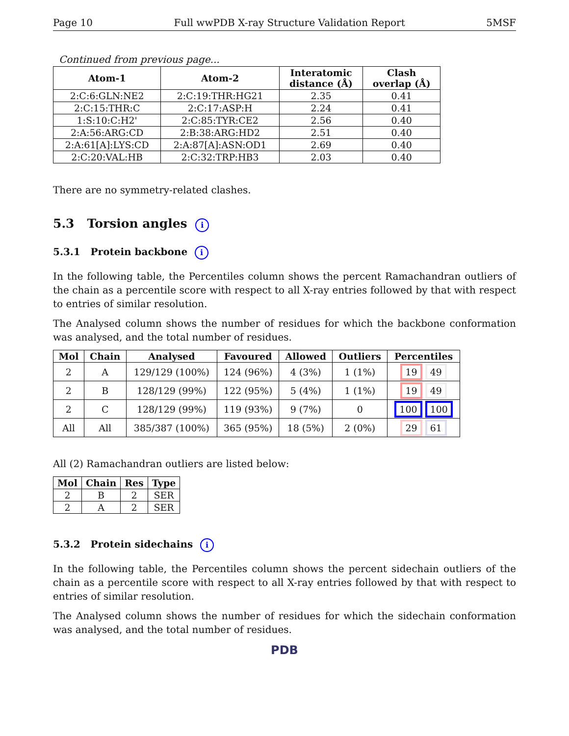Page 10 Full wwPDB X-ray Structure Validation Report 5MSF
Continued from previous page...
| Atom-1 | Atom-2 | Interatomic distance (Å) | Clash overlap (Å) |
| --- | --- | --- | --- |
| 2:C:6:GLN:NE2 | 2:C:19:THR:HG21 | 2.35 | 0.41 |
| 2:C:15:THR:C | 2:C:17:ASP:H | 2.24 | 0.41 |
| 1:S:10:C:H2' | 2:C:85:TYR:CE2 | 2.56 | 0.40 |
| 2:A:56:ARG:CD | 2:B:38:ARG:HD2 | 2.51 | 0.40 |
| 2:A:61[A]:LYS:CD | 2:A:87[A]:ASN:OD1 | 2.69 | 0.40 |
| 2:C:20:VAL:HB | 2:C:32:TRP:HB3 | 2.03 | 0.40 |
There are no symmetry-related clashes.
5.3 Torsion angles i
5.3.1 Protein backbone i
In the following table, the Percentiles column shows the percent Ramachandran outliers of the chain as a percentile score with respect to all X-ray entries followed by that with respect to entries of similar resolution.
The Analysed column shows the number of residues for which the backbone conformation was analysed, and the total number of residues.
| Mol | Chain | Analysed | Favoured | Allowed | Outliers | Percentiles |
| --- | --- | --- | --- | --- | --- | --- |
| 2 | A | 129/129 (100%) | 124 (96%) | 4 (3%) | 1 (1%) | 19 49 |
| 2 | B | 128/129 (99%) | 122 (95%) | 5 (4%) | 1 (1%) | 19 49 |
| 2 | C | 128/129 (99%) | 119 (93%) | 9 (7%) | 0 | 100 100 |
| All | All | 385/387 (100%) | 365 (95%) | 18 (5%) | 2 (0%) | 29 61 |
All (2) Ramachandran outliers are listed below:
| Mol | Chain | Res | Type |
| --- | --- | --- | --- |
| 2 | B | 2 | SER |
| 2 | A | 2 | SER |
5.3.2 Protein sidechains i
In the following table, the Percentiles column shows the percent sidechain outliers of the chain as a percentile score with respect to all X-ray entries followed by that with respect to entries of similar resolution.
The Analysed column shows the number of residues for which the sidechain conformation was analysed, and the total number of residues.
PDB